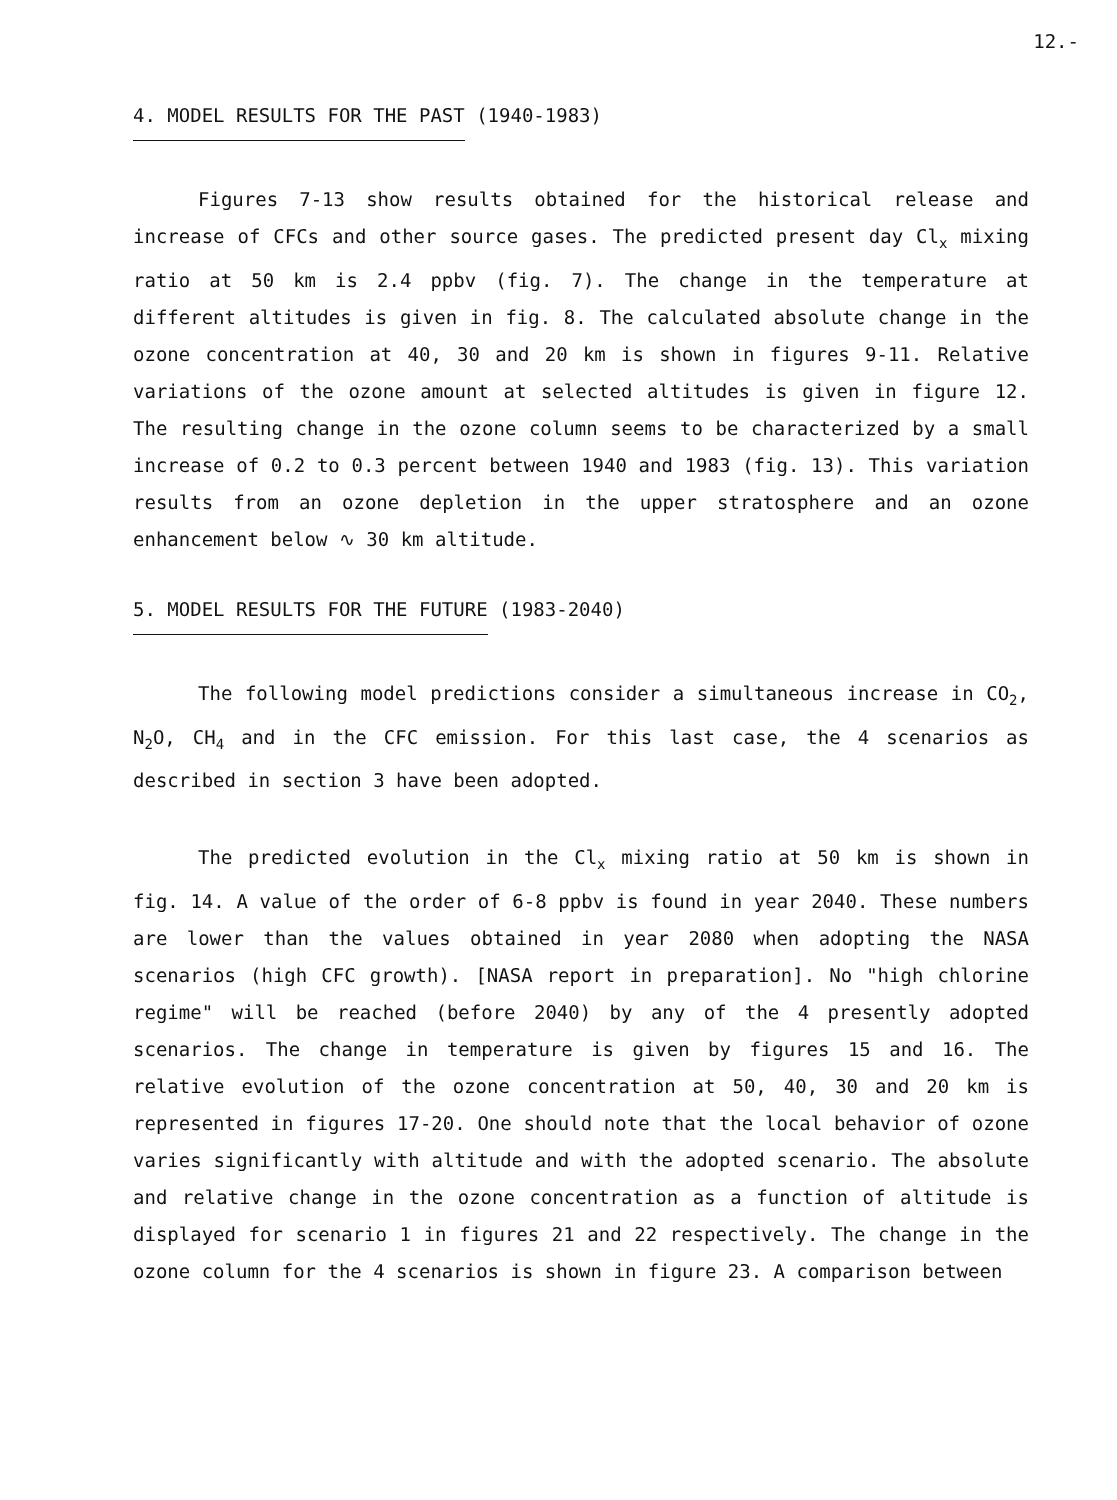12.-
4. MODEL RESULTS FOR THE PAST (1940-1983)
Figures 7-13 show results obtained for the historical release and increase of CFCs and other source gases. The predicted present day Cl<sub>x</sub> mixing ratio at 50 km is 2.4 ppbv (fig. 7). The change in the temperature at different altitudes is given in fig. 8. The calculated absolute change in the ozone concentration at 40, 30 and 20 km is shown in figures 9-11. Relative variations of the ozone amount at selected altitudes is given in figure 12. The resulting change in the ozone column seems to be characterized by a small increase of 0.2 to 0.3 percent between 1940 and 1983 (fig. 13). This variation results from an ozone depletion in the upper stratosphere and an ozone enhancement below ∿ 30 km altitude.
5. MODEL RESULTS FOR THE FUTURE (1983-2040)
The following model predictions consider a simultaneous increase in CO<sub>2</sub>, N<sub>2</sub>O, CH<sub>4</sub> and in the CFC emission. For this last case, the 4 scenarios as described in section 3 have been adopted.
The predicted evolution in the Cl<sub>x</sub> mixing ratio at 50 km is shown in fig. 14. A value of the order of 6-8 ppbv is found in year 2040. These numbers are lower than the values obtained in year 2080 when adopting the NASA scenarios (high CFC growth). [NASA report in preparation]. No "high chlorine regime" will be reached (before 2040) by any of the 4 presently adopted scenarios. The change in temperature is given by figures 15 and 16. The relative evolution of the ozone concentration at 50, 40, 30 and 20 km is represented in figures 17-20. One should note that the local behavior of ozone varies significantly with altitude and with the adopted scenario. The absolute and relative change in the ozone concentration as a function of altitude is displayed for scenario 1 in figures 21 and 22 respectively. The change in the ozone column for the 4 scenarios is shown in figure 23. A comparison between